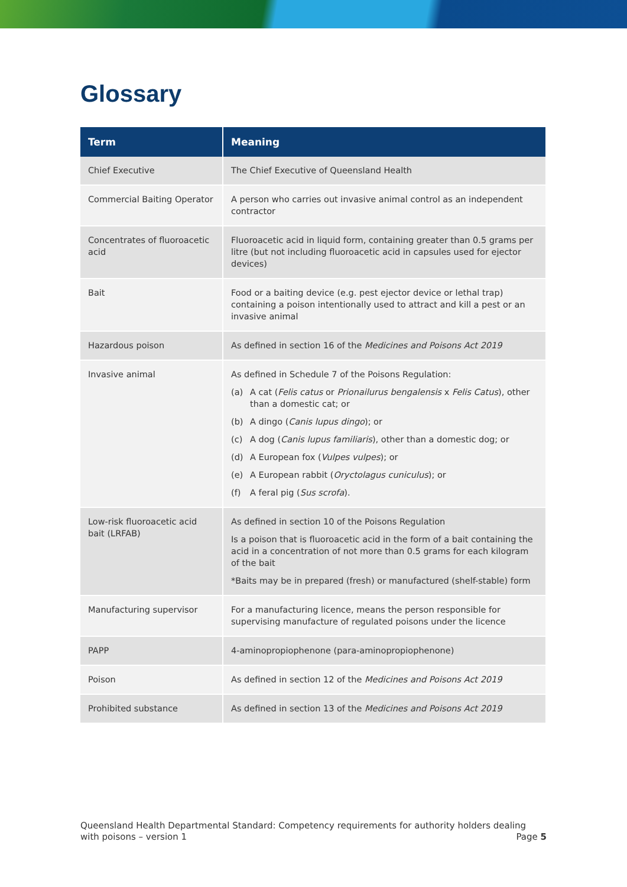Glossary
| Term | Meaning |
| --- | --- |
| Chief Executive | The Chief Executive of Queensland Health |
| Commercial Baiting Operator | A person who carries out invasive animal control as an independent contractor |
| Concentrates of fluoroacetic acid | Fluoroacetic acid in liquid form, containing greater than 0.5 grams per litre (but not including fluoroacetic acid in capsules used for ejector devices) |
| Bait | Food or a baiting device (e.g. pest ejector device or lethal trap) containing a poison intentionally used to attract and kill a pest or an invasive animal |
| Hazardous poison | As defined in section 16 of the Medicines and Poisons Act 2019 |
| Invasive animal | As defined in Schedule 7 of the Poisons Regulation: (a) A cat ( Felis catus or Prionailurus bengalensis x Felis Catus ), other than a domestic cat; or (b) A dingo ( Canis lupus dingo ); or (c) A dog ( Canis lupus familiaris ), other than a domestic dog; or (d) A European fox ( Vulpes vulpes ); or (e) A European rabbit ( Oryctolagus cuniculus ); or (f) A feral pig ( Sus scrofa ). |
| Low-risk fluoroacetic acid bait (LRFAB) | As defined in section 10 of the Poisons Regulation Is a poison that is fluoroacetic acid in the form of a bait containing the acid in a concentration of not more than 0.5 grams for each kilogram of the bait *Baits may be in prepared (fresh) or manufactured (shelf-stable) form |
| Manufacturing supervisor | For a manufacturing licence, means the person responsible for supervising manufacture of regulated poisons under the licence |
| PAPP | 4-aminopropiophenone (para-aminopropiophenone) |
| Poison | As defined in section 12 of the Medicines and Poisons Act 2019 |
| Prohibited substance | As defined in section 13 of the Medicines and Poisons Act 2019 |
Queensland Health Departmental Standard: Competency requirements for authority holders dealing with poisons – version 1
Page 5